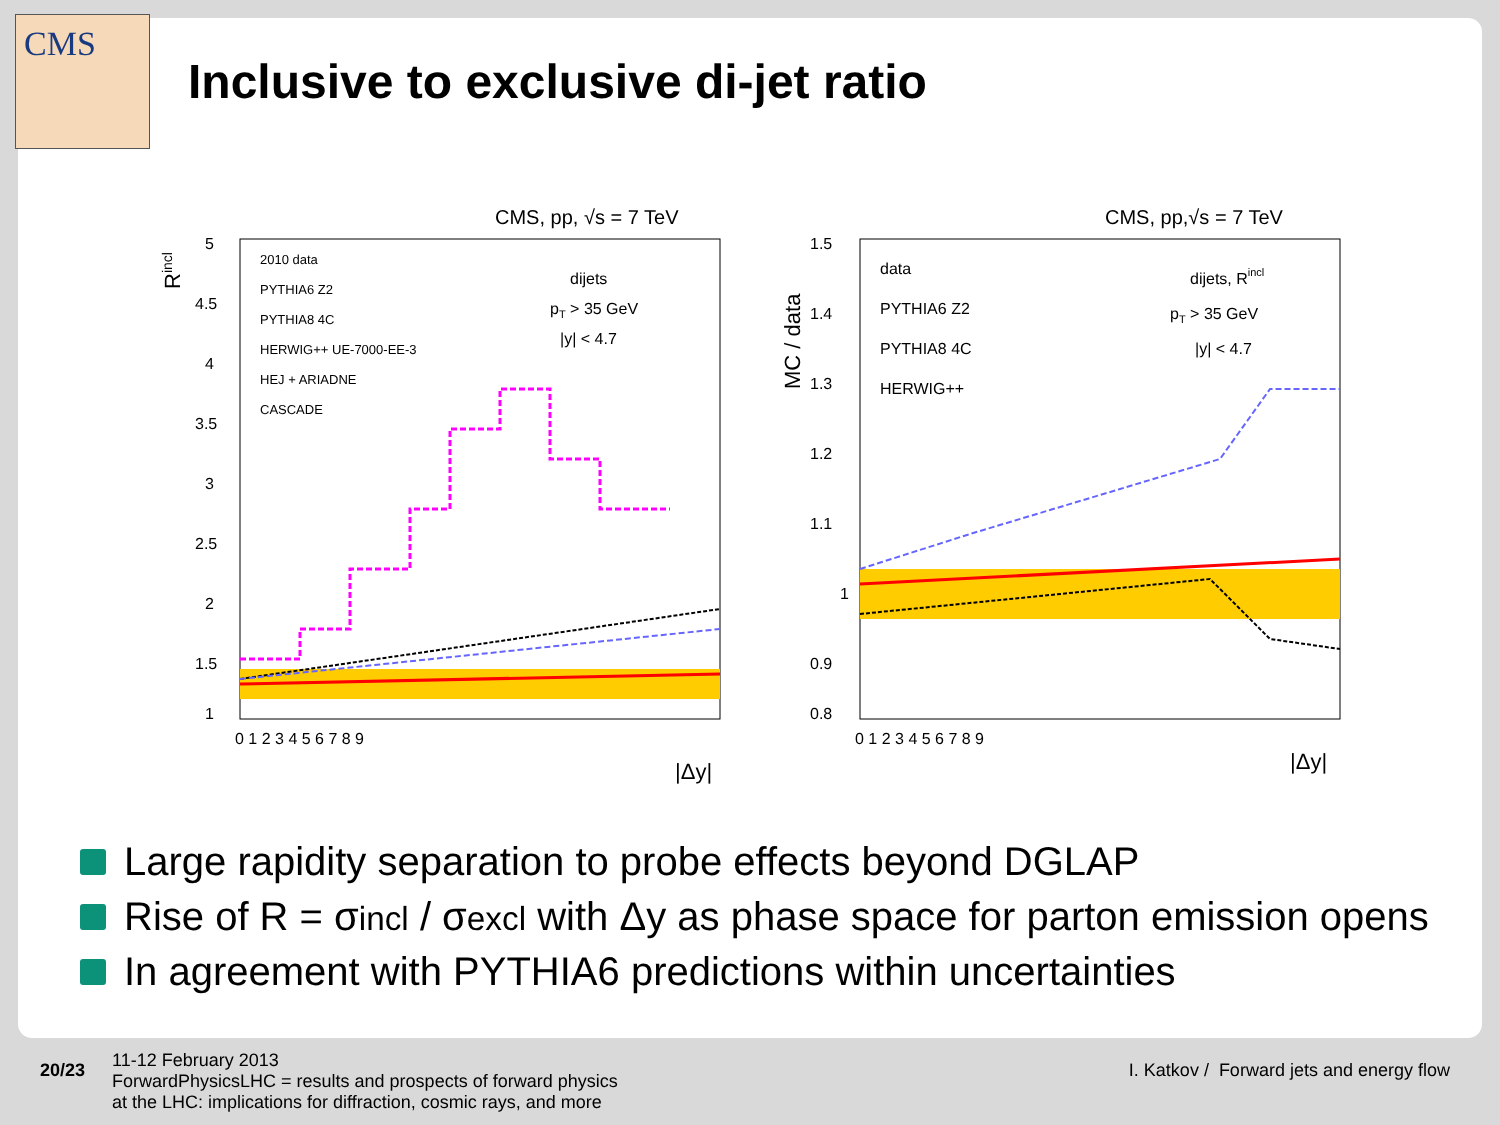CMS
Inclusive to exclusive di-jet ratio
CMS, pp, √s = 7 TeV
Rincl
5
4.5
4
3.5
3
2.5
2
1.5
1
0 1 2 3 4 5 6 7 8 9
|Δy|
2010 data
PYTHIA6 Z2
PYTHIA8 4C
HERWIG++ UE-7000-EE-3
HEJ + ARIADNE
CASCADE
dijets
pT > 35 GeV
|y| < 4.7
CMS, pp,√s = 7 TeV
MC / data
1.5
1.4
1.3
1.2
1.1
1
0.9
0.8
0 1 2 3 4 5 6 7 8 9
|Δy|
data
PYTHIA6 Z2
PYTHIA8 4C
HERWIG++
dijets, Rincl
pT > 35 GeV
|y| < 4.7
Large rapidity separation to probe effects beyond DGLAP
Rise of R = σ<sub>incl</sub> / σ<sub>excl</sub> with Δy as phase space for parton emission opens
In agreement with PYTHIA6 predictions within uncertainties
20/23
11-12 February 2013
ForwardPhysicsLHC = results and prospects of forward physics
at the LHC: implications for diffraction, cosmic rays, and more
I. Katkov / Forward jets and energy flow